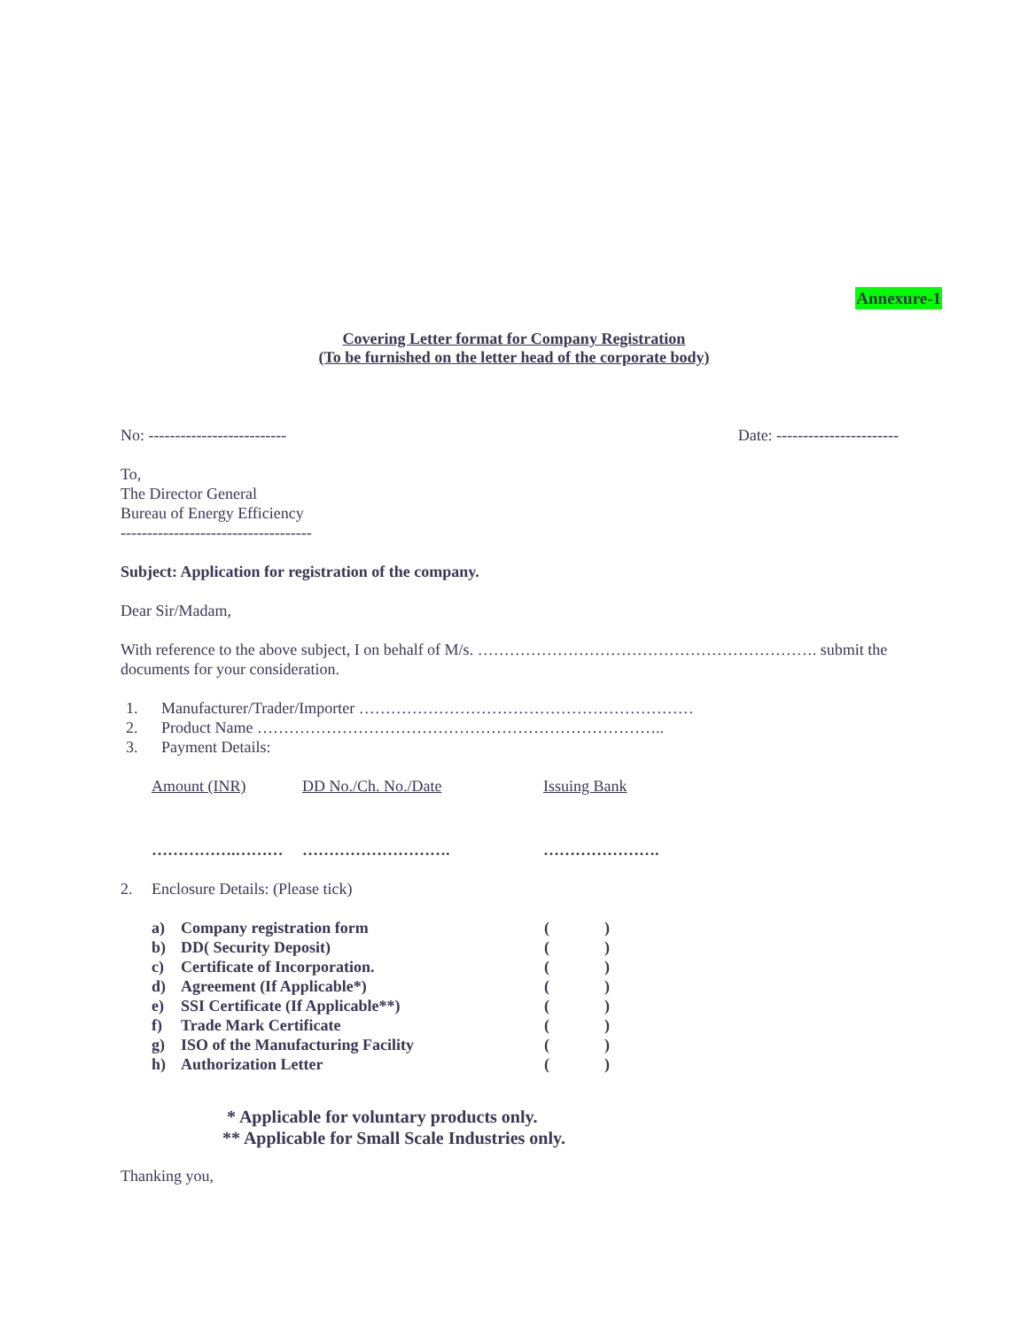Annexure-1
Covering Letter format for Company Registration
(To be furnished on the letter head of the corporate body)
No: -------------------------- Date: -----------------------
To,
The Director General
Bureau of Energy Efficiency
------------------------------------
Subject: Application for registration of the company.
Dear Sir/Madam,
With reference to the above subject, I on behalf of M/s. ………………………………………………………. submit the documents for your consideration.
| 1. | Manufacturer/Trader/Importer ……………………………………………………… |
| 2. | Product Name ………………………………………………………………….. |
| 3. | Payment Details: |
| Amount (INR) | DD No./Ch. No./Date | Issuing Bank |
| …………….……… | ………………………. | …………………. |
| 2. | Enclosure Details: (Please tick) |
| a) | Company registration form | ( | ) |
| b) | DD( Security Deposit) | ( | ) |
| c) | Certificate of Incorporation. | ( | ) |
| d) | Agreement (If Applicable*) | ( | ) |
| e) | SSI Certificate (If Applicable**) | ( | ) |
| f) | Trade Mark Certificate | ( | ) |
| g) | ISO of the Manufacturing Facility | ( | ) |
| h) | Authorization Letter | ( | ) |
* Applicable for voluntary products only.
** Applicable for Small Scale Industries only.
Thanking you,